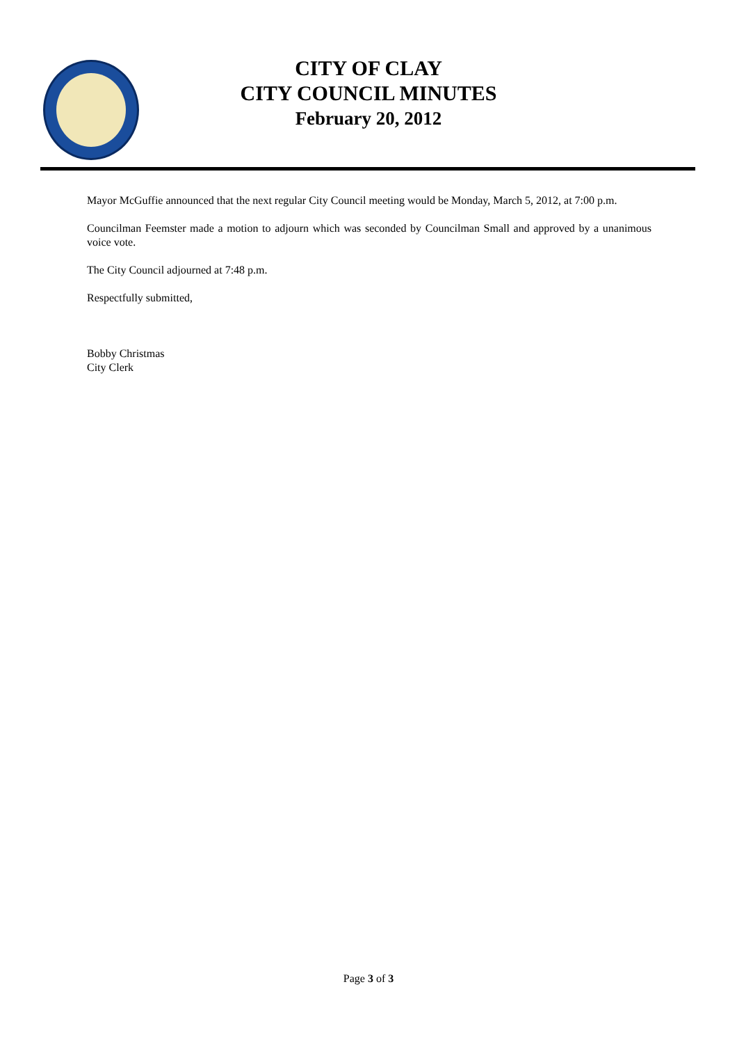CITY OF CLAY
CITY COUNCIL MINUTES
February 20, 2012
Mayor McGuffie announced that the next regular City Council meeting would be Monday, March 5, 2012, at 7:00 p.m.
Councilman Feemster made a motion to adjourn which was seconded by Councilman Small and approved by a unanimous voice vote.
The City Council adjourned at 7:48 p.m.
Respectfully submitted,
Bobby Christmas
City Clerk
Page 3 of 3